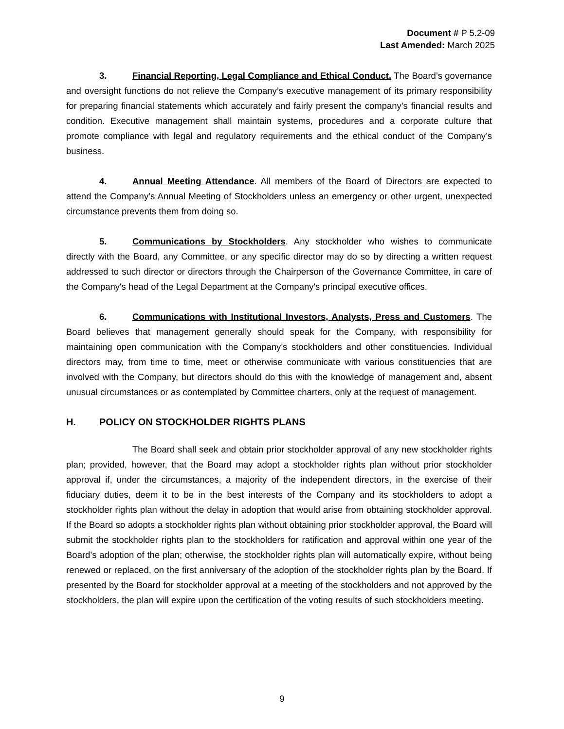Document # P 5.2-09
Last Amended: March 2025
3. Financial Reporting, Legal Compliance and Ethical Conduct. The Board’s governance and oversight functions do not relieve the Company’s executive management of its primary responsibility for preparing financial statements which accurately and fairly present the company’s financial results and condition. Executive management shall maintain systems, procedures and a corporate culture that promote compliance with legal and regulatory requirements and the ethical conduct of the Company’s business.
4. Annual Meeting Attendance. All members of the Board of Directors are expected to attend the Company’s Annual Meeting of Stockholders unless an emergency or other urgent, unexpected circumstance prevents them from doing so.
5. Communications by Stockholders. Any stockholder who wishes to communicate directly with the Board, any Committee, or any specific director may do so by directing a written request addressed to such director or directors through the Chairperson of the Governance Committee, in care of the Company's head of the Legal Department at the Company's principal executive offices.
6. Communications with Institutional Investors, Analysts, Press and Customers. The Board believes that management generally should speak for the Company, with responsibility for maintaining open communication with the Company’s stockholders and other constituencies. Individual directors may, from time to time, meet or otherwise communicate with various constituencies that are involved with the Company, but directors should do this with the knowledge of management and, absent unusual circumstances or as contemplated by Committee charters, only at the request of management.
H. POLICY ON STOCKHOLDER RIGHTS PLANS
The Board shall seek and obtain prior stockholder approval of any new stockholder rights plan; provided, however, that the Board may adopt a stockholder rights plan without prior stockholder approval if, under the circumstances, a majority of the independent directors, in the exercise of their fiduciary duties, deem it to be in the best interests of the Company and its stockholders to adopt a stockholder rights plan without the delay in adoption that would arise from obtaining stockholder approval. If the Board so adopts a stockholder rights plan without obtaining prior stockholder approval, the Board will submit the stockholder rights plan to the stockholders for ratification and approval within one year of the Board’s adoption of the plan; otherwise, the stockholder rights plan will automatically expire, without being renewed or replaced, on the first anniversary of the adoption of the stockholder rights plan by the Board. If presented by the Board for stockholder approval at a meeting of the stockholders and not approved by the stockholders, the plan will expire upon the certification of the voting results of such stockholders meeting.
9